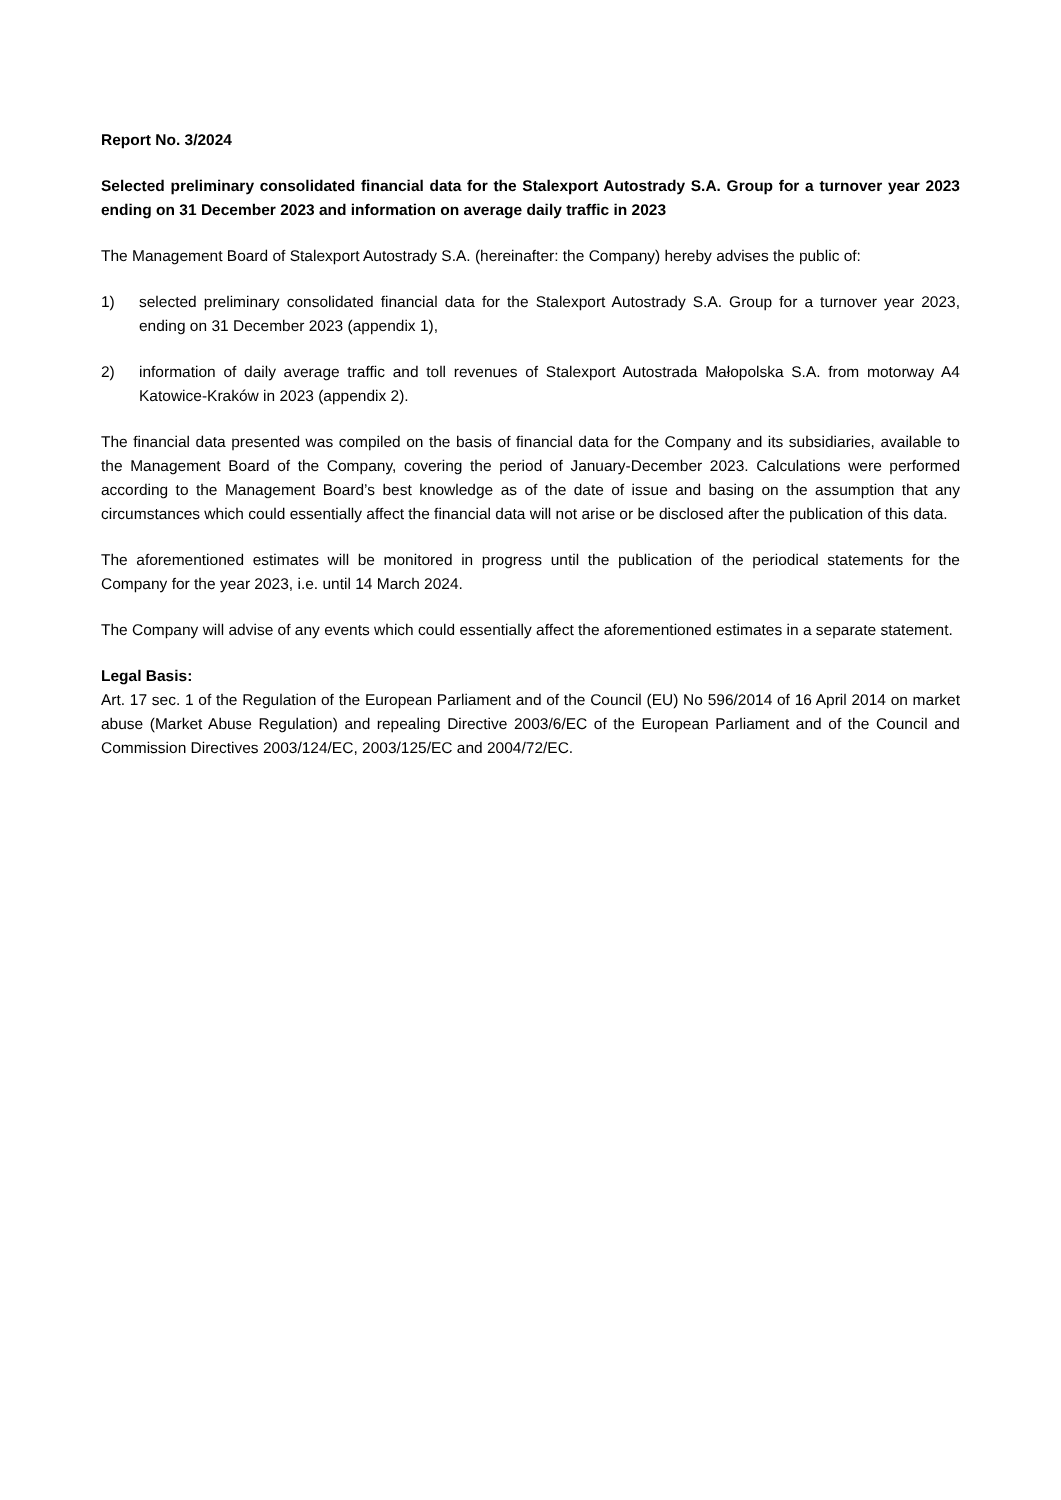Report No. 3/2024
Selected preliminary consolidated financial data for the Stalexport Autostrady S.A. Group for a turnover year 2023 ending on 31 December 2023 and information on average daily traffic in 2023
The Management Board of Stalexport Autostrady S.A. (hereinafter: the Company) hereby advises the public of:
1) selected preliminary consolidated financial data for the Stalexport Autostrady S.A. Group for a turnover year 2023, ending on 31 December 2023 (appendix 1),
2) information of daily average traffic and toll revenues of Stalexport Autostrada Małopolska S.A. from motorway A4 Katowice-Kraków in 2023 (appendix 2).
The financial data presented was compiled on the basis of financial data for the Company and its subsidiaries, available to the Management Board of the Company, covering the period of January-December 2023. Calculations were performed according to the Management Board’s best knowledge as of the date of issue and basing on the assumption that any circumstances which could essentially affect the financial data will not arise or be disclosed after the publication of this data.
The aforementioned estimates will be monitored in progress until the publication of the periodical statements for the Company for the year 2023, i.e. until 14 March 2024.
The Company will advise of any events which could essentially affect the aforementioned estimates in a separate statement.
Legal Basis:
Art. 17 sec. 1 of the Regulation of the European Parliament and of the Council (EU) No 596/2014 of 16 April 2014 on market abuse (Market Abuse Regulation) and repealing Directive 2003/6/EC of the European Parliament and of the Council and Commission Directives 2003/124/EC, 2003/125/EC and 2004/72/EC.